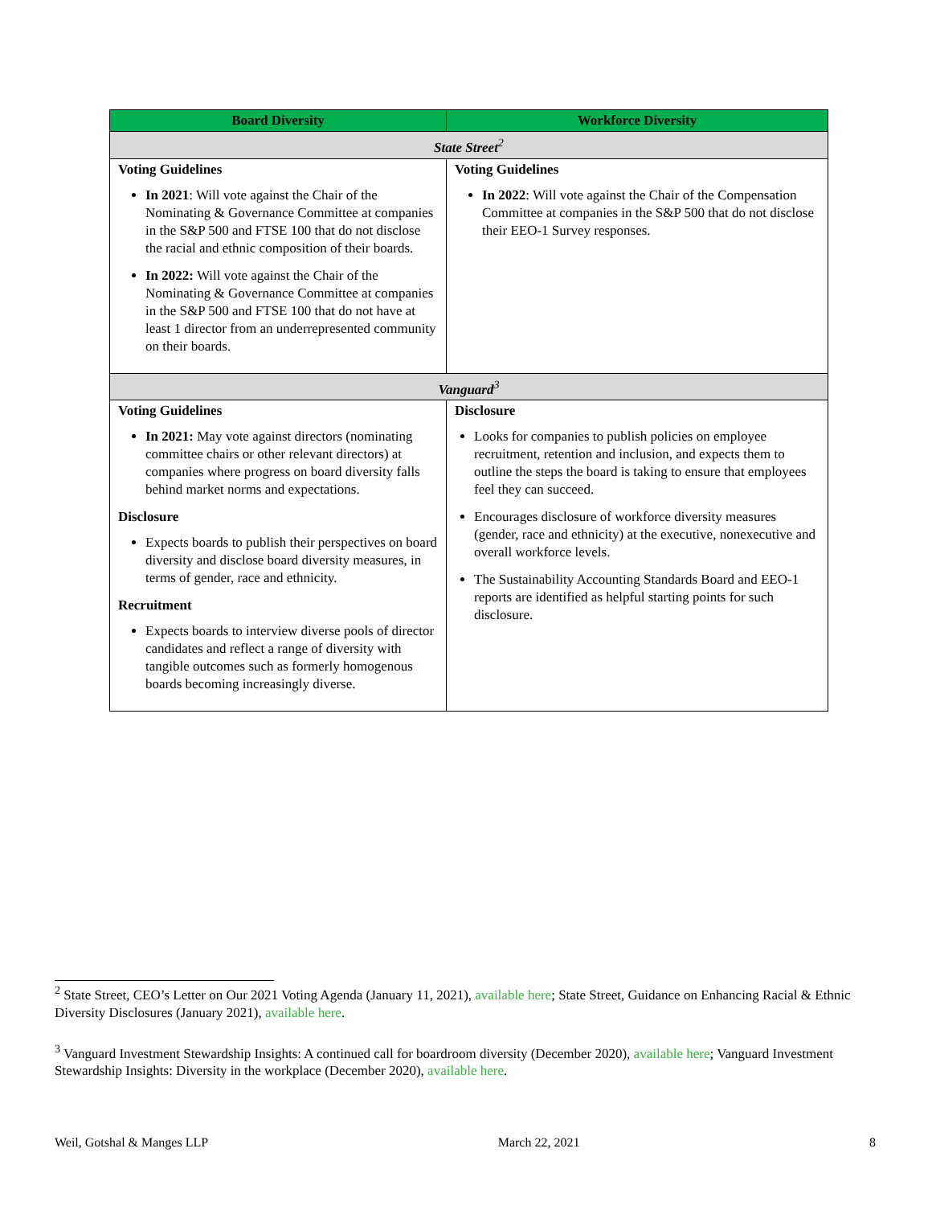| Board Diversity | Workforce Diversity |
| --- | --- |
| State Street<sup>2</sup> | |
| Voting Guidelines In 2021 : Will vote against the Chair of the Nominating & Governance Committee at companies in the S&P 500 and FTSE 100 that do not disclose the racial and ethnic composition of their boards. In 2022: Will vote against the Chair of the Nominating & Governance Committee at companies in the S&P 500 and FTSE 100 that do not have at least 1 director from an underrepresented community on their boards. | Voting Guidelines In 2022 : Will vote against the Chair of the Compensation Committee at companies in the S&P 500 that do not disclose their EEO-1 Survey responses. |
| Vanguard<sup>3</sup> | |
| Voting Guidelines In 2021: May vote against directors (nominating committee chairs or other relevant directors) at companies where progress on board diversity falls behind market norms and expectations. Disclosure Expects boards to publish their perspectives on board diversity and disclose board diversity measures, in terms of gender, race and ethnicity. Recruitment Expects boards to interview diverse pools of director candidates and reflect a range of diversity with tangible outcomes such as formerly homogenous boards becoming increasingly diverse. | Disclosure Looks for companies to publish policies on employee recruitment, retention and inclusion, and expects them to outline the steps the board is taking to ensure that employees feel they can succeed. Encourages disclosure of workforce diversity measures (gender, race and ethnicity) at the executive, nonexecutive and overall workforce levels. The Sustainability Accounting Standards Board and EEO-1 reports are identified as helpful starting points for such disclosure. |
<sup>2</sup> State Street, CEO’s Letter on Our 2021 Voting Agenda (January 11, 2021), available here; State Street, Guidance on Enhancing Racial & Ethnic Diversity Disclosures (January 2021), available here.
<sup>3</sup> Vanguard Investment Stewardship Insights: A continued call for boardroom diversity (December 2020), available here; Vanguard Investment Stewardship Insights: Diversity in the workplace (December 2020), available here.
Weil, Gotshal & Manges LLP March 22, 2021 8